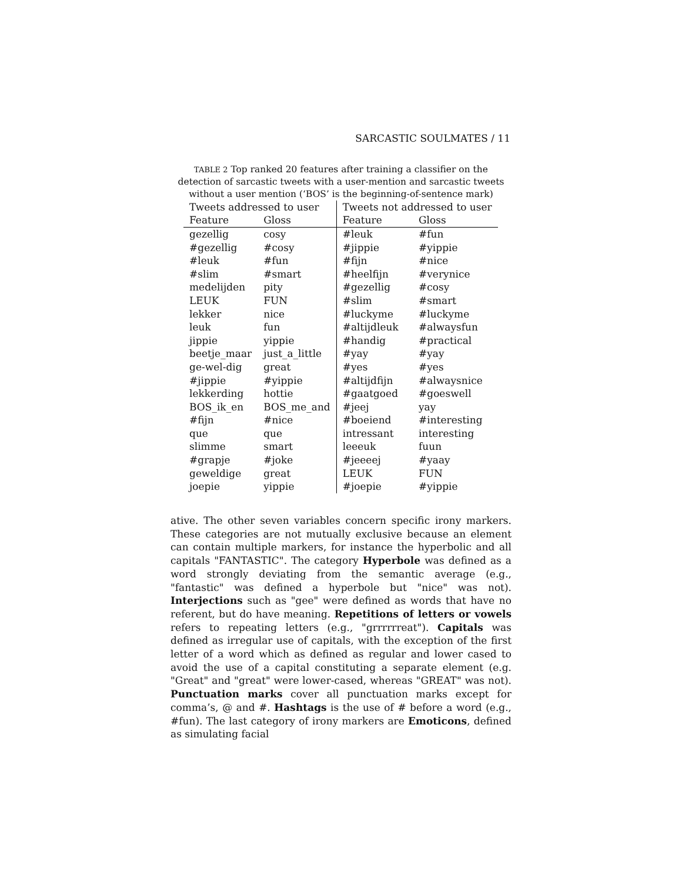SARCASTIC SOULMATES / 11
TABLE 2 Top ranked 20 features after training a classifier on the detection of sarcastic tweets with a user-mention and sarcastic tweets without a user mention (‘BOS’ is the beginning-of-sentence mark)
| Tweets addressed to user | | Tweets not addressed to user | |
| --- | --- | --- | --- |
| Feature | Gloss | Feature | Gloss |
| gezellig | cosy | #leuk | #fun |
| #gezellig | #cosy | #jippie | #yippie |
| #leuk | #fun | #fijn | #nice |
| #slim | #smart | #heelfijn | #verynice |
| medelijden | pity | #gezellig | #cosy |
| LEUK | FUN | #slim | #smart |
| lekker | nice | #luckyme | #luckyme |
| leuk | fun | #altijdleuk | #alwaysfun |
| jippie | yippie | #handig | #practical |
| beetje_maar | just_a_little | #yay | #yay |
| ge-wel-dig | great | #yes | #yes |
| #jippie | #yippie | #altijdfijn | #alwaysnice |
| lekkerding | hottie | #gaatgoed | #goeswell |
| BOS_ik_en | BOS_me_and | #jeej | yay |
| #fijn | #nice | #boeiend | #interesting |
| que | que | intressant | interesting |
| slimme | smart | leeeuk | fuun |
| #grapje | #joke | #jeeeej | #yaay |
| geweldige | great | LEUK | FUN |
| joepie | yippie | #joepie | #yippie |
ative. The other seven variables concern specific irony markers. These categories are not mutually exclusive because an element can contain multiple markers, for instance the hyperbolic and all capitals "FANTASTIC". The category Hyperbole was defined as a word strongly deviating from the semantic average (e.g., "fantastic" was defined a hyperbole but "nice" was not). Interjections such as "gee" were defined as words that have no referent, but do have meaning. Repetitions of letters or vowels refers to repeating letters (e.g., "grrrrrreat"). Capitals was defined as irregular use of capitals, with the exception of the first letter of a word which as defined as regular and lower cased to avoid the use of a capital constituting a separate element (e.g. "Great" and "great" were lower-cased, whereas "GREAT" was not). Punctuation marks cover all punctuation marks except for comma’s, @ and #. Hashtags is the use of # before a word (e.g., #fun). The last category of irony markers are Emoticons, defined as simulating facial